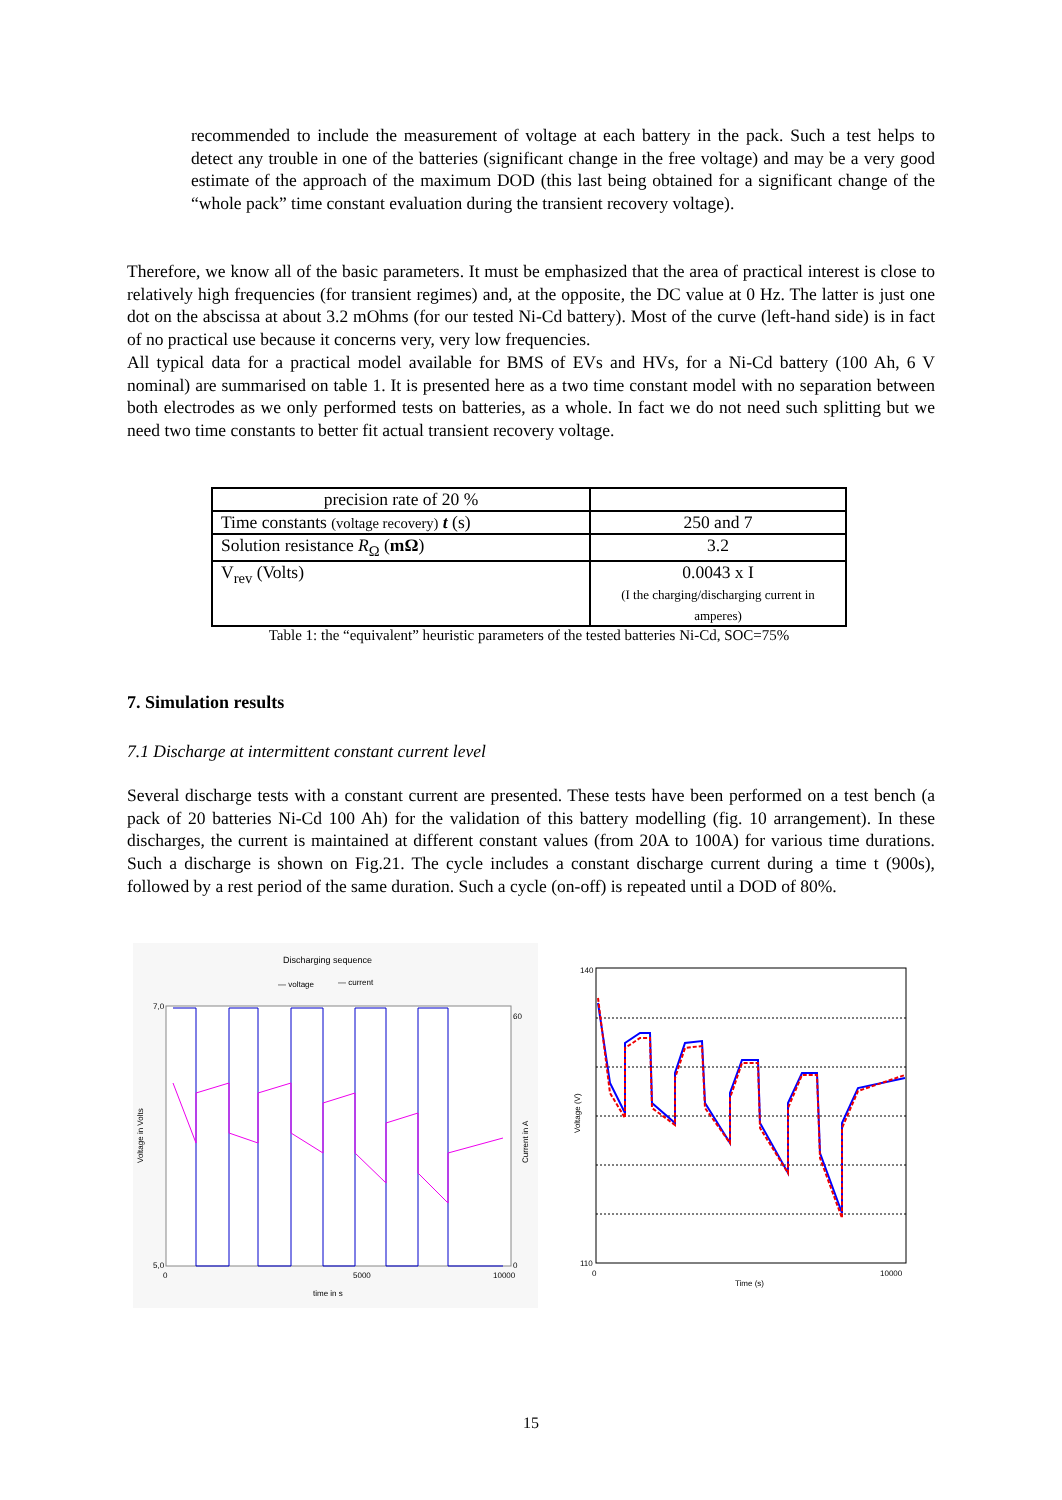recommended to include the measurement of voltage at each battery in the pack. Such a test helps to detect any trouble in one of the batteries (significant change in the free voltage) and may be a very good estimate of the approach of the maximum DOD (this last being obtained for a significant change of the “whole pack” time constant evaluation during the transient recovery voltage).
Therefore, we know all of the basic parameters. It must be emphasized that the area of practical interest is close to relatively high frequencies (for transient regimes) and, at the opposite, the DC value at 0 Hz. The latter is just one dot on the abscissa at about 3.2 mOhms (for our tested Ni-Cd battery). Most of the curve (left-hand side) is in fact of no practical use because it concerns very, very low frequencies.
All typical data for a practical model available for BMS of EVs and HVs, for a Ni-Cd battery (100 Ah, 6 V nominal) are summarised on table 1. It is presented here as a two time constant model with no separation between both electrodes as we only performed tests on batteries, as a whole. In fact we do not need such splitting but we need two time constants to better fit actual transient recovery voltage.
| precision rate of 20 % | |
| Time constants (voltage recovery) t (s) | 250 and 7 |
| Solution resistance R<sub>Ω</sub> ( mΩ ) | 3.2 |
| V<sub>rev</sub> (Volts) | 0.0043 x I (I the charging/discharging current in amperes) |
Table 1: the “equivalent” heuristic parameters of the tested batteries Ni-Cd, SOC=75%
7. Simulation results
7.1 Discharge at intermittent constant current level
Several discharge tests with a constant current are presented. These tests have been performed on a test bench (a pack of 20 batteries Ni-Cd 100 Ah) for the validation of this battery modelling (fig. 10 arrangement). In these discharges, the current is maintained at different constant values (from 20A to 100A) for various time durations. Such a discharge is shown on Fig.21. The cycle includes a constant discharge current during a time t (900s), followed by a rest period of the same duration. Such a cycle (on-off) is repeated until a DOD of 80%.
Discharging sequence
— voltage
— current
7,0
5,0
60
0
0
5000
10000
time in s
Voltage in Volts
Current in A
140
110
0
10000
Time (s)
Voltage (V)
15